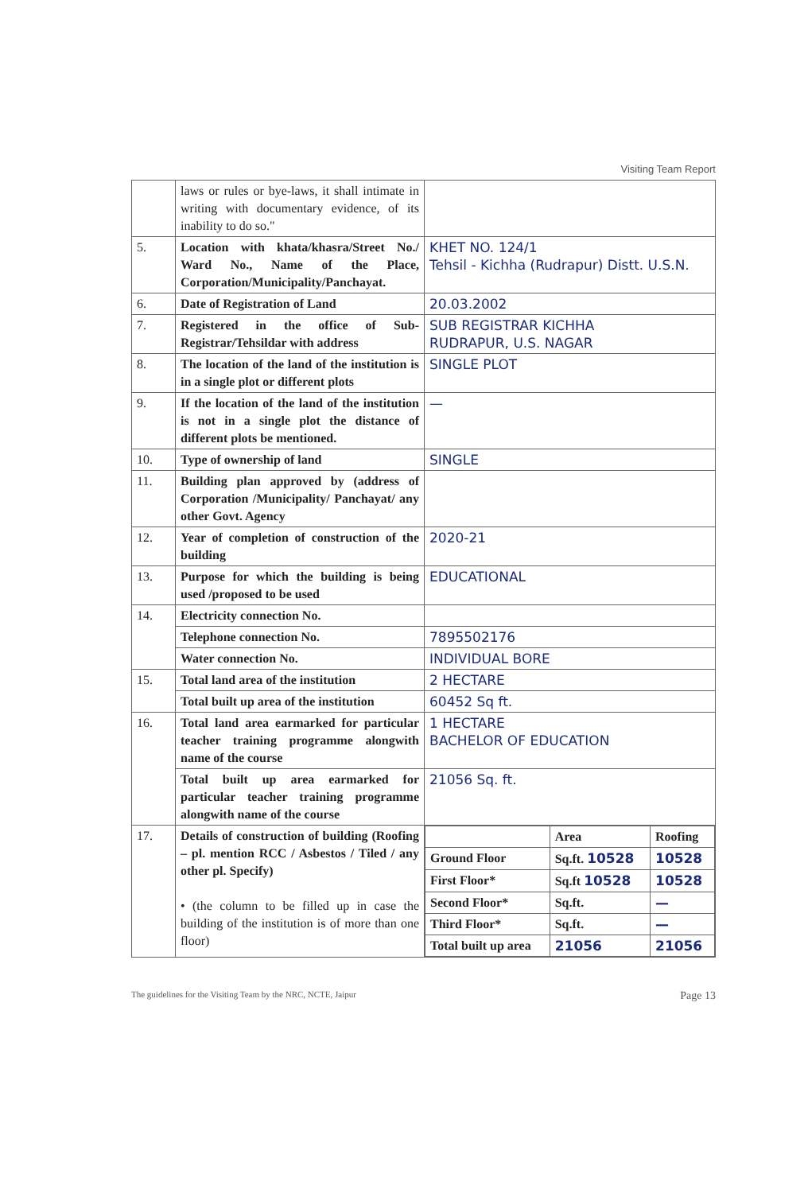Visiting Team Report
| | laws or rules or bye-laws, it shall intimate in writing with documentary evidence, of its inability to do so." | |
| 5. | Location with khata/khasra/Street No./ Ward No., Name of the Place, Corporation/Municipality/Panchayat. | KHET NO. 124/1 Tehsil - Kichha (Rudrapur) Distt. U.S.N. |
| 6. | Date of Registration of Land | 20.03.2002 |
| 7. | Registered in the office of Sub-Registrar/Tehsildar with address | SUB REGISTRAR KICHHA RUDRAPUR, U.S. NAGAR |
| 8. | The location of the land of the institution is in a single plot or different plots | SINGLE PLOT |
| 9. | If the location of the land of the institution is not in a single plot the distance of different plots be mentioned. | — |
| 10. | Type of ownership of land | SINGLE |
| 11. | Building plan approved by (address of Corporation /Municipality/ Panchayat/ any other Govt. Agency | |
| 12. | Year of completion of construction of the building | 2020-21 |
| 13. | Purpose for which the building is being used /proposed to be used | EDUCATIONAL |
| 14. | Electricity connection No. | |
| | Telephone connection No. | 7895502176 |
| | Water connection No. | INDIVIDUAL BORE |
| 15. | Total land area of the institution | 2 HECTARE |
| | Total built up area of the institution | 60452 Sq ft. |
| 16. | Total land area earmarked for particular teacher training programme alongwith name of the course | 1 HECTARE BACHELOR OF EDUCATION |
| | Total built up area earmarked for particular teacher training programme alongwith name of the course | 21056 Sq. ft. |
| 17. | Details of construction of building (Roofing – pl. mention RCC / Asbestos / Tiled / any other pl. Specify) • (the column to be filled up in case the building of the institution is of more than one floor) | / / Area / Roofing / / Ground Floor / Sq.ft. 10528 / 10528 / / First Floor* / Sq.ft 10528 / 10528 / / Second Floor* / Sq.ft. / — / / Third Floor* / Sq.ft. / — / / Total built up area / 21056 / 21056 / |
The guidelines for the Visiting Team by the NRC, NCTE, Jaipur Page 13